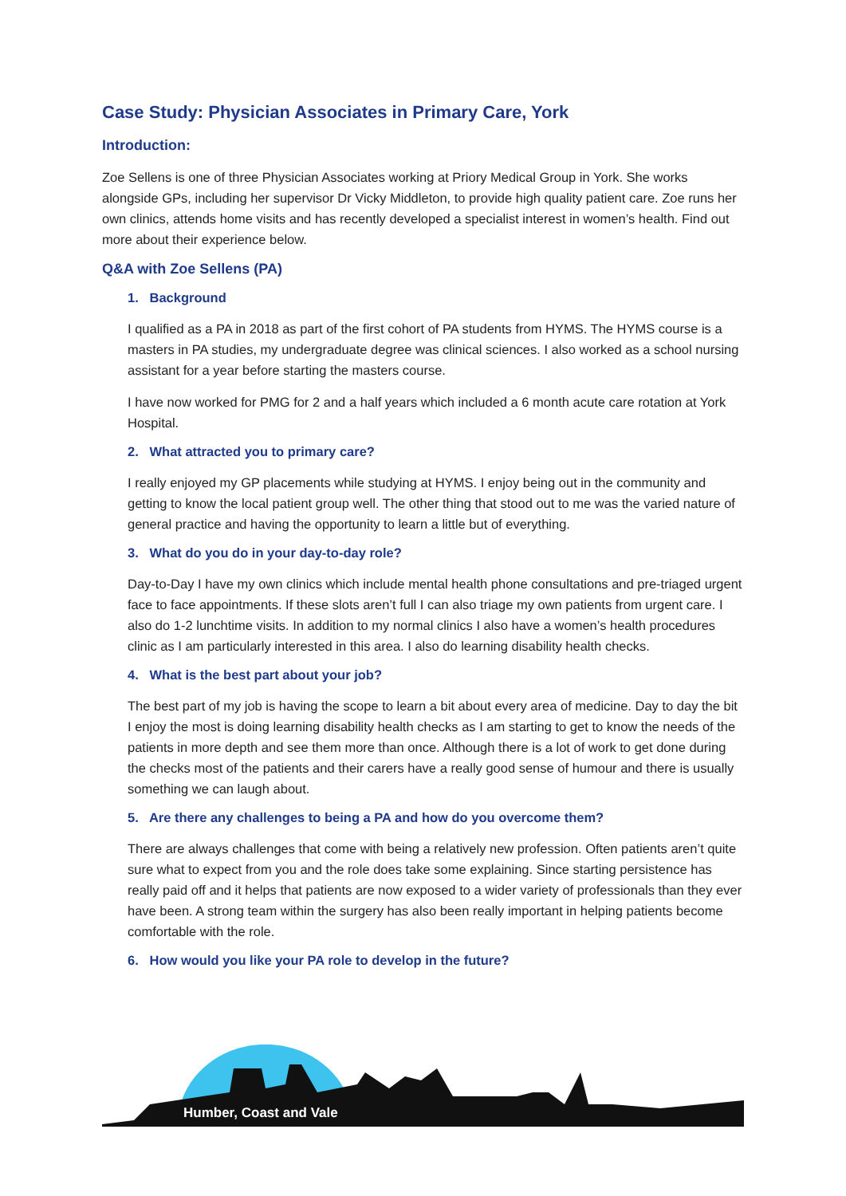Case Study: Physician Associates in Primary Care, York
Introduction:
Zoe Sellens is one of three Physician Associates working at Priory Medical Group in York. She works alongside GPs, including her supervisor Dr Vicky Middleton, to provide high quality patient care. Zoe runs her own clinics, attends home visits and has recently developed a specialist interest in women’s health. Find out more about their experience below.
Q&A with Zoe Sellens (PA)
1. Background
I qualified as a PA in 2018 as part of the first cohort of PA students from HYMS. The HYMS course is a masters in PA studies, my undergraduate degree was clinical sciences. I also worked as a school nursing assistant for a year before starting the masters course.
I have now worked for PMG for 2 and a half years which included a 6 month acute care rotation at York Hospital.
2. What attracted you to primary care?
I really enjoyed my GP placements while studying at HYMS. I enjoy being out in the community and getting to know the local patient group well. The other thing that stood out to me was the varied nature of general practice and having the opportunity to learn a little but of everything.
3. What do you do in your day-to-day role?
Day-to-Day I have my own clinics which include mental health phone consultations and pre-triaged urgent face to face appointments. If these slots aren’t full I can also triage my own patients from urgent care. I also do 1-2 lunchtime visits. In addition to my normal clinics I also have a women’s health procedures clinic as I am particularly interested in this area. I also do learning disability health checks.
4. What is the best part about your job?
The best part of my job is having the scope to learn a bit about every area of medicine. Day to day the bit I enjoy the most is doing learning disability health checks as I am starting to get to know the needs of the patients in more depth and see them more than once. Although there is a lot of work to get done during the checks most of the patients and their carers have a really good sense of humour and there is usually something we can laugh about.
5. Are there any challenges to being a PA and how do you overcome them?
There are always challenges that come with being a relatively new profession. Often patients aren’t quite sure what to expect from you and the role does take some explaining. Since starting persistence has really paid off and it helps that patients are now exposed to a wider variety of professionals than they ever have been. A strong team within the surgery has also been really important in helping patients become comfortable with the role.
6. How would you like your PA role to develop in the future?
Humber, Coast and Vale